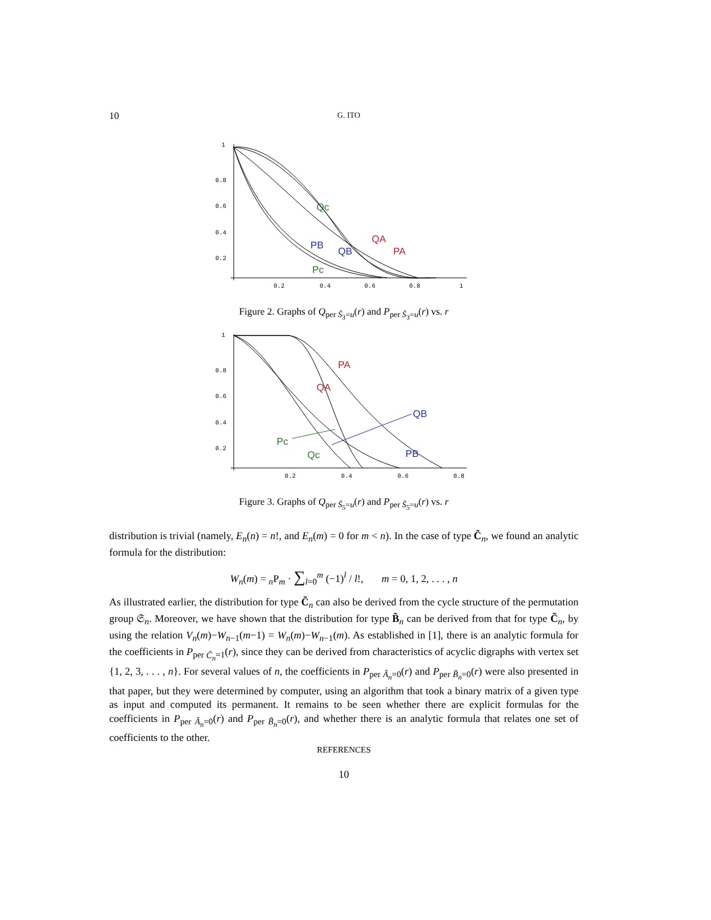10 G. ITO
1
0.8
0.6
0.4
0.2
0.2
0.4
0.6
0.8
1
Qc
QA
PA
PB
QB
Pc
Figure 2. Graphs of Q<sub>per S̃<sub>3</sub>=u</sub>(r) and P<sub>per S̃<sub>3</sub>=u</sub>(r) vs. r
1
0.8
0.6
0.4
0.2
0.2
0.4
0.6
0.8
PA
QA
QB
PB
Pc
Qc
Figure 3. Graphs of Q<sub>per S̃<sub>5</sub>=u</sub>(r) and P<sub>per S̃<sub>5</sub>=u</sub>(r) vs. r
distribution is trivial (namely, E<sub>n</sub>(n) = n!, and E<sub>n</sub>(m) = 0 for m < n). In the case of type C̃<sub>n</sub>, we found an analytic formula for the distribution:
W<sub>n</sub>(m) = <sub>n</sub>P<sub>m</sub> · ∑<sub>l=0</sub><sup>m</sup> (−1)<sup>l</sup> / l!, m = 0, 1, 2, . . . , n
As illustrated earlier, the distribution for type C̃<sub>n</sub> can also be derived from the cycle structure of the permutation group 𝔖<sub>n</sub>. Moreover, we have shown that the distribution for type B̃<sub>n</sub> can be derived from that for type C̃<sub>n</sub>, by using the relation V<sub>n</sub>(m)−W<sub>n−1</sub>(m−1) = W<sub>n</sub>(m)−W<sub>n−1</sub>(m). As established in [1], there is an analytic formula for the coefficients in P<sub>per C̃<sub>n</sub>=1</sub>(r), since they can be derived from characteristics of acyclic digraphs with vertex set {1, 2, 3, . . . , n}. For several values of n, the coefficients in P<sub>per Ã<sub>n</sub>=0</sub>(r) and P<sub>per B̃<sub>n</sub>=0</sub>(r) were also presented in that paper, but they were determined by computer, using an algorithm that took a binary matrix of a given type as input and computed its permanent. It remains to be seen whether there are explicit formulas for the coefficients in P<sub>per Ã<sub>n</sub>=0</sub>(r) and P<sub>per B̃<sub>n</sub>=0</sub>(r), and whether there is an analytic formula that relates one set of coefficients to the other.
REFERENCES
10